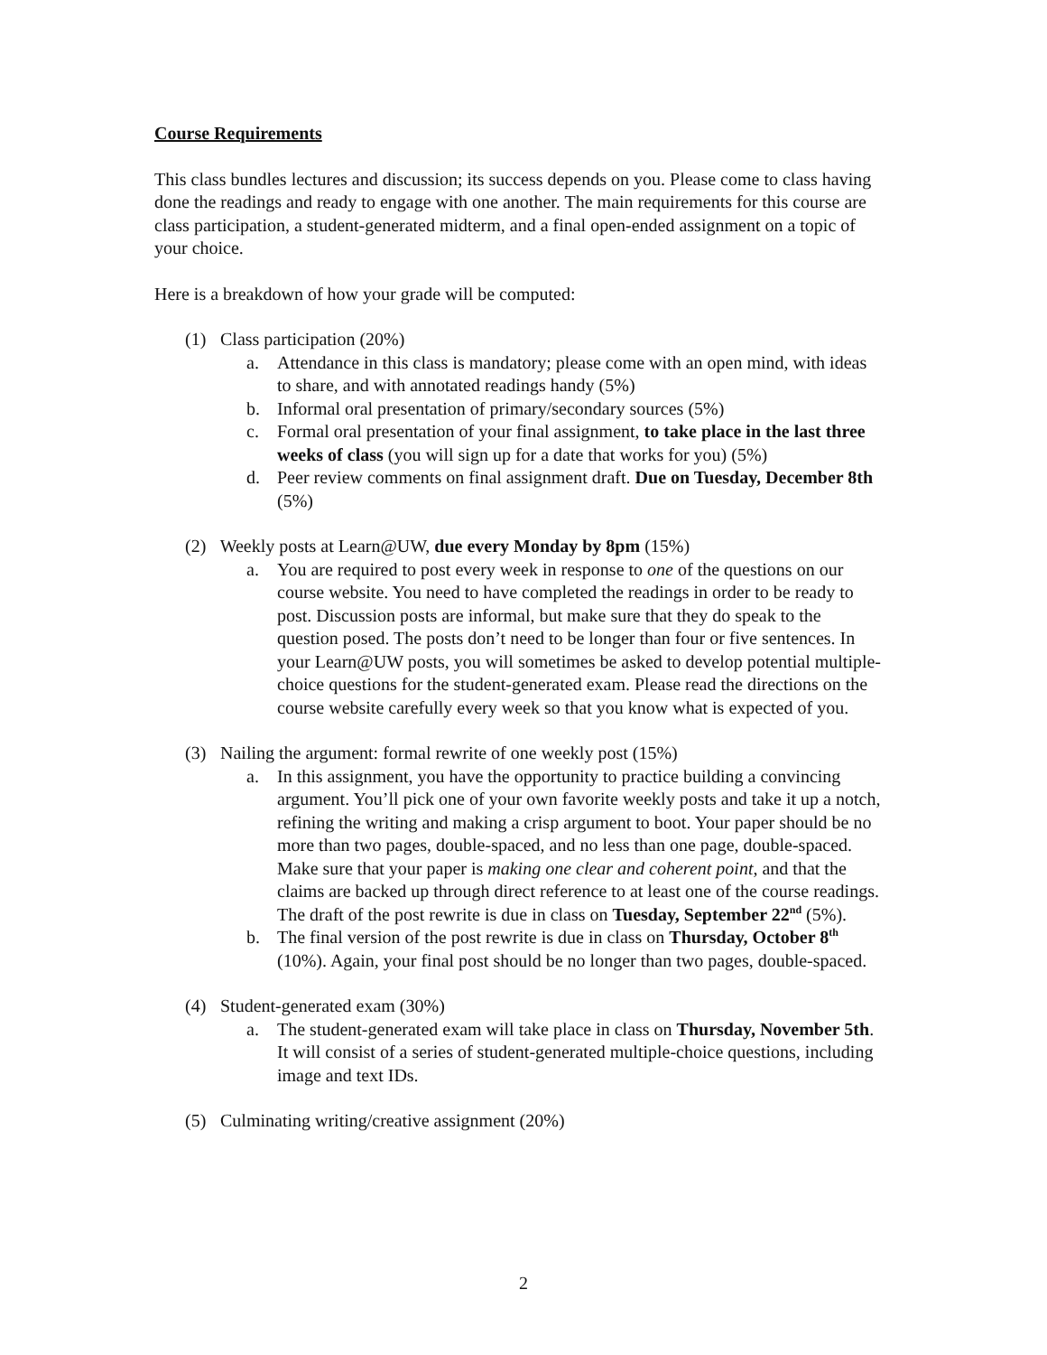Course Requirements
This class bundles lectures and discussion; its success depends on you. Please come to class having done the readings and ready to engage with one another. The main requirements for this course are class participation, a student-generated midterm, and a final open-ended assignment on a topic of your choice.
Here is a breakdown of how your grade will be computed:
(1) Class participation (20%)
a. Attendance in this class is mandatory; please come with an open mind, with ideas to share, and with annotated readings handy (5%)
b. Informal oral presentation of primary/secondary sources (5%)
c. Formal oral presentation of your final assignment, to take place in the last three weeks of class (you will sign up for a date that works for you) (5%)
d. Peer review comments on final assignment draft. Due on Tuesday, December 8th (5%)
(2) Weekly posts at Learn@UW, due every Monday by 8pm (15%)
a. You are required to post every week in response to one of the questions on our course website. You need to have completed the readings in order to be ready to post. Discussion posts are informal, but make sure that they do speak to the question posed. The posts don’t need to be longer than four or five sentences. In your Learn@UW posts, you will sometimes be asked to develop potential multiple-choice questions for the student-generated exam. Please read the directions on the course website carefully every week so that you know what is expected of you.
(3) Nailing the argument: formal rewrite of one weekly post (15%)
a. In this assignment, you have the opportunity to practice building a convincing argument. You’ll pick one of your own favorite weekly posts and take it up a notch, refining the writing and making a crisp argument to boot. Your paper should be no more than two pages, double-spaced, and no less than one page, double-spaced. Make sure that your paper is making one clear and coherent point, and that the claims are backed up through direct reference to at least one of the course readings. The draft of the post rewrite is due in class on Tuesday, September 22<sup>nd</sup> (5%).
b. The final version of the post rewrite is due in class on Thursday, October 8<sup>th</sup> (10%). Again, your final post should be no longer than two pages, double-spaced.
(4) Student-generated exam (30%)
a. The student-generated exam will take place in class on Thursday, November 5th. It will consist of a series of student-generated multiple-choice questions, including image and text IDs.
(5) Culminating writing/creative assignment (20%)
2